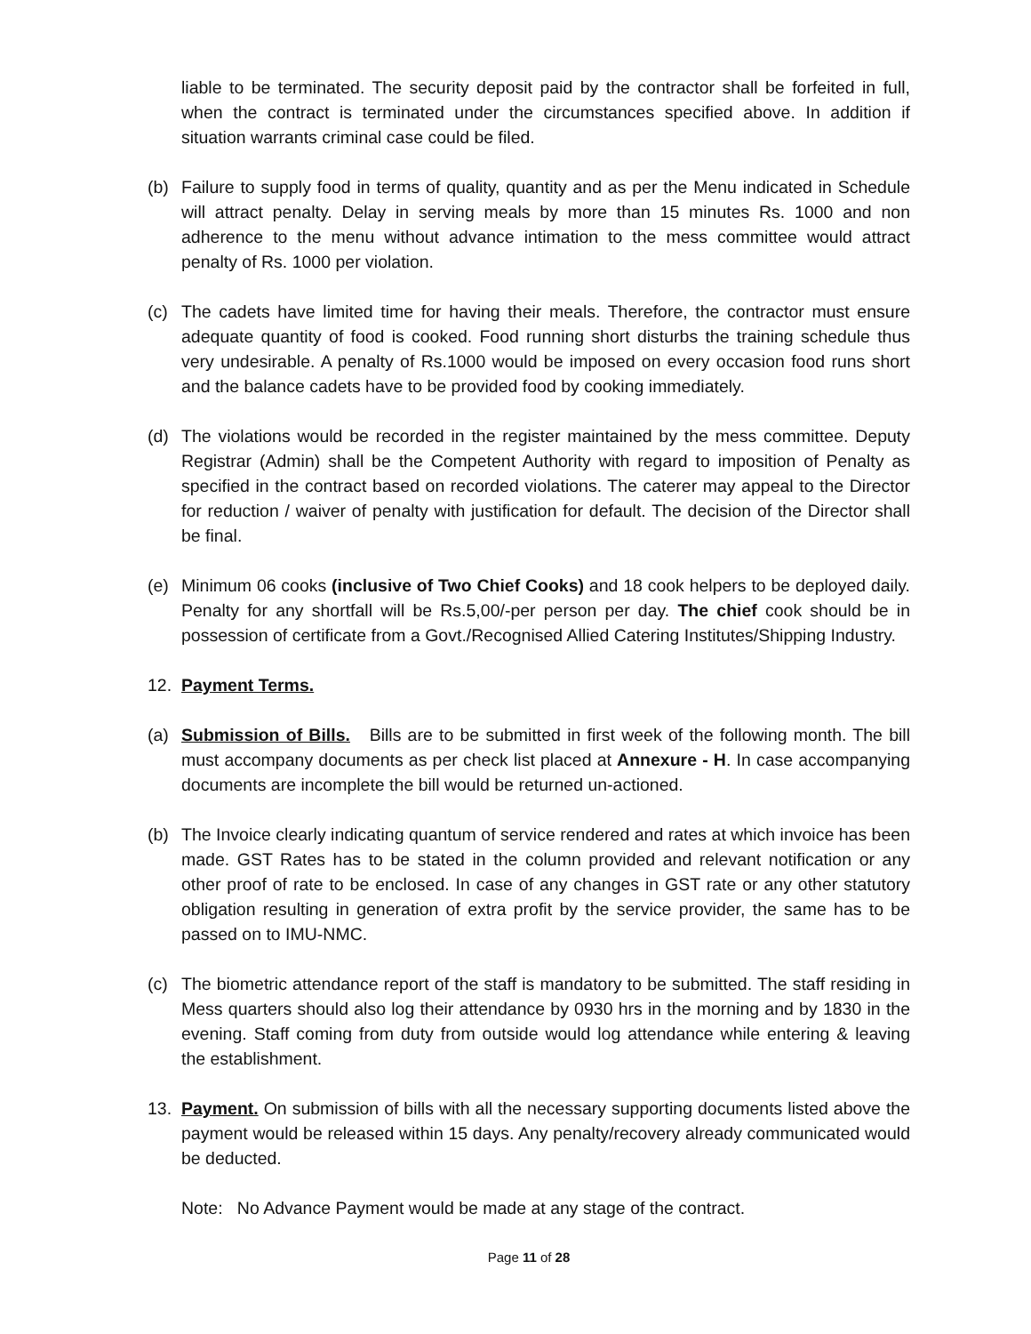liable to be terminated. The security deposit paid by the contractor shall be forfeited in full, when the contract is terminated under the circumstances specified above. In addition if situation warrants criminal case could be filed.
(b) Failure to supply food in terms of quality, quantity and as per the Menu indicated in Schedule will attract penalty. Delay in serving meals by more than 15 minutes Rs. 1000 and non adherence to the menu without advance intimation to the mess committee would attract penalty of Rs. 1000 per violation.
(c) The cadets have limited time for having their meals. Therefore, the contractor must ensure adequate quantity of food is cooked. Food running short disturbs the training schedule thus very undesirable. A penalty of Rs.1000 would be imposed on every occasion food runs short and the balance cadets have to be provided food by cooking immediately.
(d) The violations would be recorded in the register maintained by the mess committee. Deputy Registrar (Admin) shall be the Competent Authority with regard to imposition of Penalty as specified in the contract based on recorded violations. The caterer may appeal to the Director for reduction / waiver of penalty with justification for default. The decision of the Director shall be final.
(e) Minimum 06 cooks (inclusive of Two Chief Cooks) and 18 cook helpers to be deployed daily. Penalty for any shortfall will be Rs.5,00/-per person per day. The chief cook should be in possession of certificate from a Govt./Recognised Allied Catering Institutes/Shipping Industry.
12. Payment Terms.
(a) Submission of Bills. Bills are to be submitted in first week of the following month. The bill must accompany documents as per check list placed at Annexure - H. In case accompanying documents are incomplete the bill would be returned un-actioned.
(b) The Invoice clearly indicating quantum of service rendered and rates at which invoice has been made. GST Rates has to be stated in the column provided and relevant notification or any other proof of rate to be enclosed. In case of any changes in GST rate or any other statutory obligation resulting in generation of extra profit by the service provider, the same has to be passed on to IMU-NMC.
(c) The biometric attendance report of the staff is mandatory to be submitted. The staff residing in Mess quarters should also log their attendance by 0930 hrs in the morning and by 1830 in the evening. Staff coming from duty from outside would log attendance while entering & leaving the establishment.
13. Payment. On submission of bills with all the necessary supporting documents listed above the payment would be released within 15 days. Any penalty/recovery already communicated would be deducted.
Note: No Advance Payment would be made at any stage of the contract.
Page 11 of 28